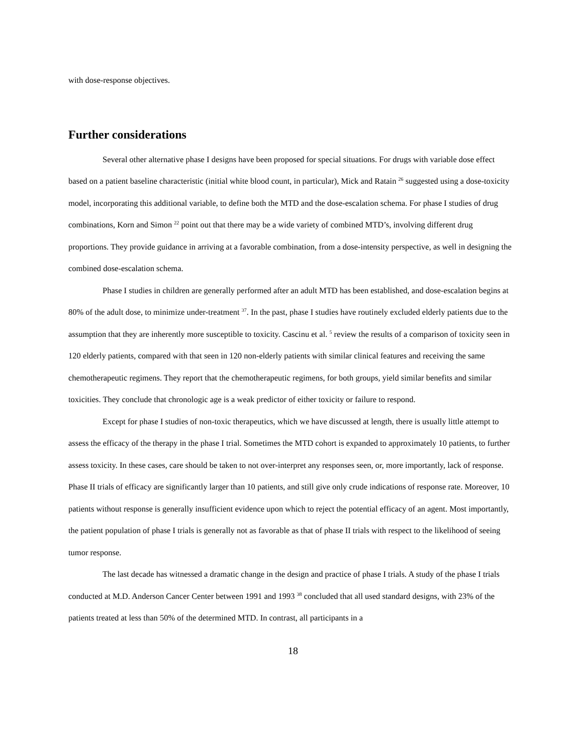with dose-response objectives.
Further considerations
Several other alternative phase I designs have been proposed for special situations. For drugs with variable dose effect based on a patient baseline characteristic (initial white blood count, in particular), Mick and Ratain <sup>26</sup> suggested using a dose-toxicity model, incorporating this additional variable, to define both the MTD and the dose-escalation schema. For phase I studies of drug combinations, Korn and Simon <sup>22</sup> point out that there may be a wide variety of combined MTD’s, involving different drug proportions. They provide guidance in arriving at a favorable combination, from a dose-intensity perspective, as well in designing the combined dose-escalation schema.
Phase I studies in children are generally performed after an adult MTD has been established, and dose-escalation begins at 80% of the adult dose, to minimize under-treatment <sup>37</sup>. In the past, phase I studies have routinely excluded elderly patients due to the assumption that they are inherently more susceptible to toxicity. Cascinu et al. <sup>5</sup> review the results of a comparison of toxicity seen in 120 elderly patients, compared with that seen in 120 non-elderly patients with similar clinical features and receiving the same chemotherapeutic regimens. They report that the chemotherapeutic regimens, for both groups, yield similar benefits and similar toxicities. They conclude that chronologic age is a weak predictor of either toxicity or failure to respond.
Except for phase I studies of non-toxic therapeutics, which we have discussed at length, there is usually little attempt to assess the efficacy of the therapy in the phase I trial. Sometimes the MTD cohort is expanded to approximately 10 patients, to further assess toxicity. In these cases, care should be taken to not over-interpret any responses seen, or, more importantly, lack of response. Phase II trials of efficacy are significantly larger than 10 patients, and still give only crude indications of response rate. Moreover, 10 patients without response is generally insufficient evidence upon which to reject the potential efficacy of an agent. Most importantly, the patient population of phase I trials is generally not as favorable as that of phase II trials with respect to the likelihood of seeing tumor response.
The last decade has witnessed a dramatic change in the design and practice of phase I trials. A study of the phase I trials conducted at M.D. Anderson Cancer Center between 1991 and 1993 <sup>38</sup> concluded that all used standard designs, with 23% of the patients treated at less than 50% of the determined MTD. In contrast, all participants in a
18